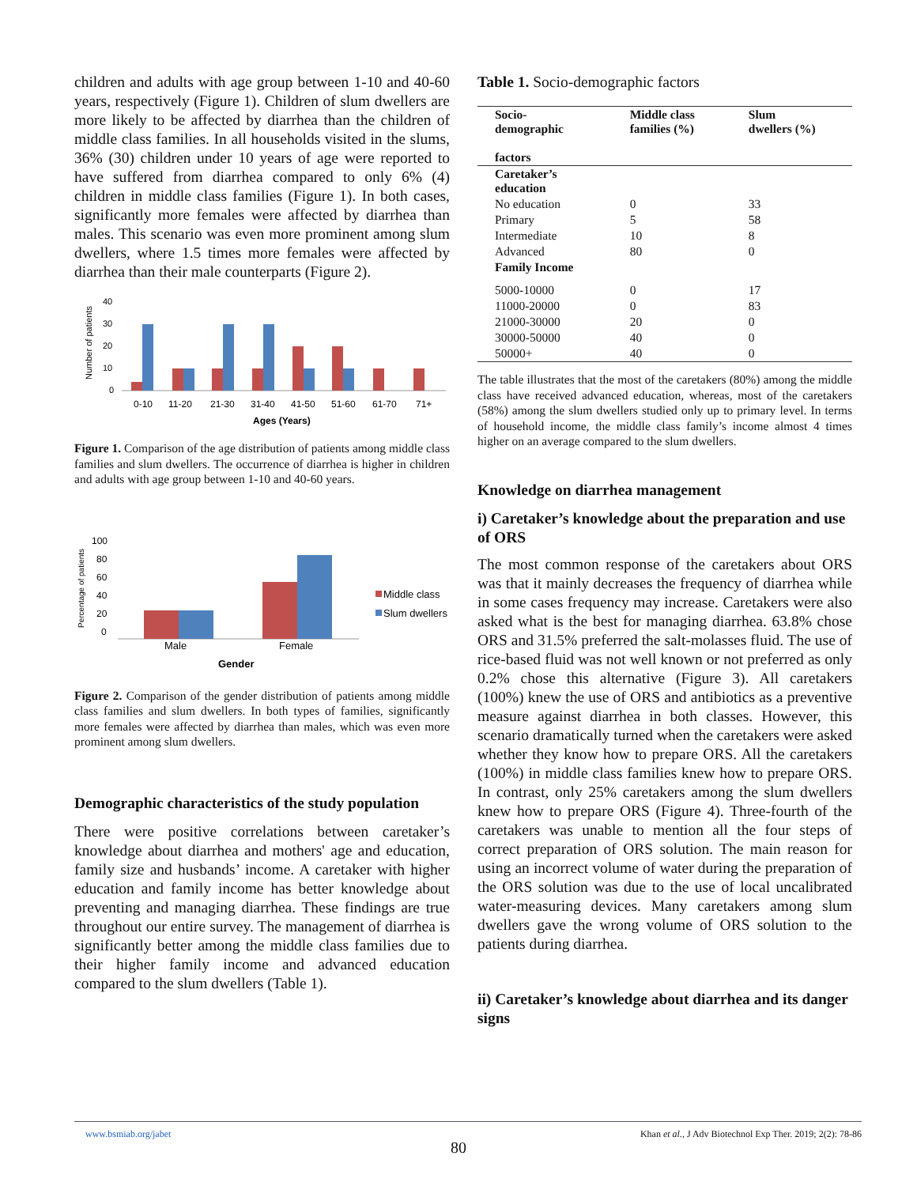children and adults with age group between 1-10 and 40-60 years, respectively (Figure 1). Children of slum dwellers are more likely to be affected by diarrhea than the children of middle class families. In all households visited in the slums, 36% (30) children under 10 years of age were reported to have suffered from diarrhea compared to only 6% (4) children in middle class families (Figure 1). In both cases, significantly more females were affected by diarrhea than males. This scenario was even more prominent among slum dwellers, where 1.5 times more females were affected by diarrhea than their male counterparts (Figure 2).
Number of patients
40
30
20
10
0
0-10
11-20
21-30
31-40
41-50
51-60
61-70
71+
Ages (Years)
Figure 1. Comparison of the age distribution of patients among middle class families and slum dwellers. The occurrence of diarrhea is higher in children and adults with age group between 1-10 and 40-60 years.
Percentage of patients
100
80
60
40
20
0
Male
Female
Gender
Middle class
Slum dwellers
Figure 2. Comparison of the gender distribution of patients among middle class families and slum dwellers. In both types of families, significantly more females were affected by diarrhea than males, which was even more prominent among slum dwellers.
Demographic characteristics of the study population
There were positive correlations between caretaker’s knowledge about diarrhea and mothers' age and education, family size and husbands’ income. A caretaker with higher education and family income has better knowledge about preventing and managing diarrhea. These findings are true throughout our entire survey. The management of diarrhea is significantly better among the middle class families due to their higher family income and advanced education compared to the slum dwellers (Table 1).
Table 1. Socio-demographic factors
| Socio- demographic factors | Middle class families (%) | Slum dwellers (%) |
| --- | --- | --- |
| Caretaker’s education | | |
| No education | 0 | 33 |
| Primary | 5 | 58 |
| Intermediate | 10 | 8 |
| Advanced | 80 | 0 |
| Family Income | | |
| 5000-10000 | 0 | 17 |
| 11000-20000 | 0 | 83 |
| 21000-30000 | 20 | 0 |
| 30000-50000 | 40 | 0 |
| 50000+ | 40 | 0 |
The table illustrates that the most of the caretakers (80%) among the middle class have received advanced education, whereas, most of the caretakers (58%) among the slum dwellers studied only up to primary level. In terms of household income, the middle class family’s income almost 4 times higher on an average compared to the slum dwellers.
Knowledge on diarrhea management
i) Caretaker’s knowledge about the preparation and use of ORS
The most common response of the caretakers about ORS was that it mainly decreases the frequency of diarrhea while in some cases frequency may increase. Caretakers were also asked what is the best for managing diarrhea. 63.8% chose ORS and 31.5% preferred the salt-molasses fluid. The use of rice-based fluid was not well known or not preferred as only 0.2% chose this alternative (Figure 3). All caretakers (100%) knew the use of ORS and antibiotics as a preventive measure against diarrhea in both classes. However, this scenario dramatically turned when the caretakers were asked whether they know how to prepare ORS. All the caretakers (100%) in middle class families knew how to prepare ORS. In contrast, only 25% caretakers among the slum dwellers knew how to prepare ORS (Figure 4). Three-fourth of the caretakers was unable to mention all the four steps of correct preparation of ORS solution. The main reason for using an incorrect volume of water during the preparation of the ORS solution was due to the use of local uncalibrated water-measuring devices. Many caretakers among slum dwellers gave the wrong volume of ORS solution to the patients during diarrhea.
ii) Caretaker’s knowledge about diarrhea and its danger signs
www.bsmiab.org/jabet Khan et al., J Adv Biotechnol Exp Ther. 2019; 2(2): 78-86
80